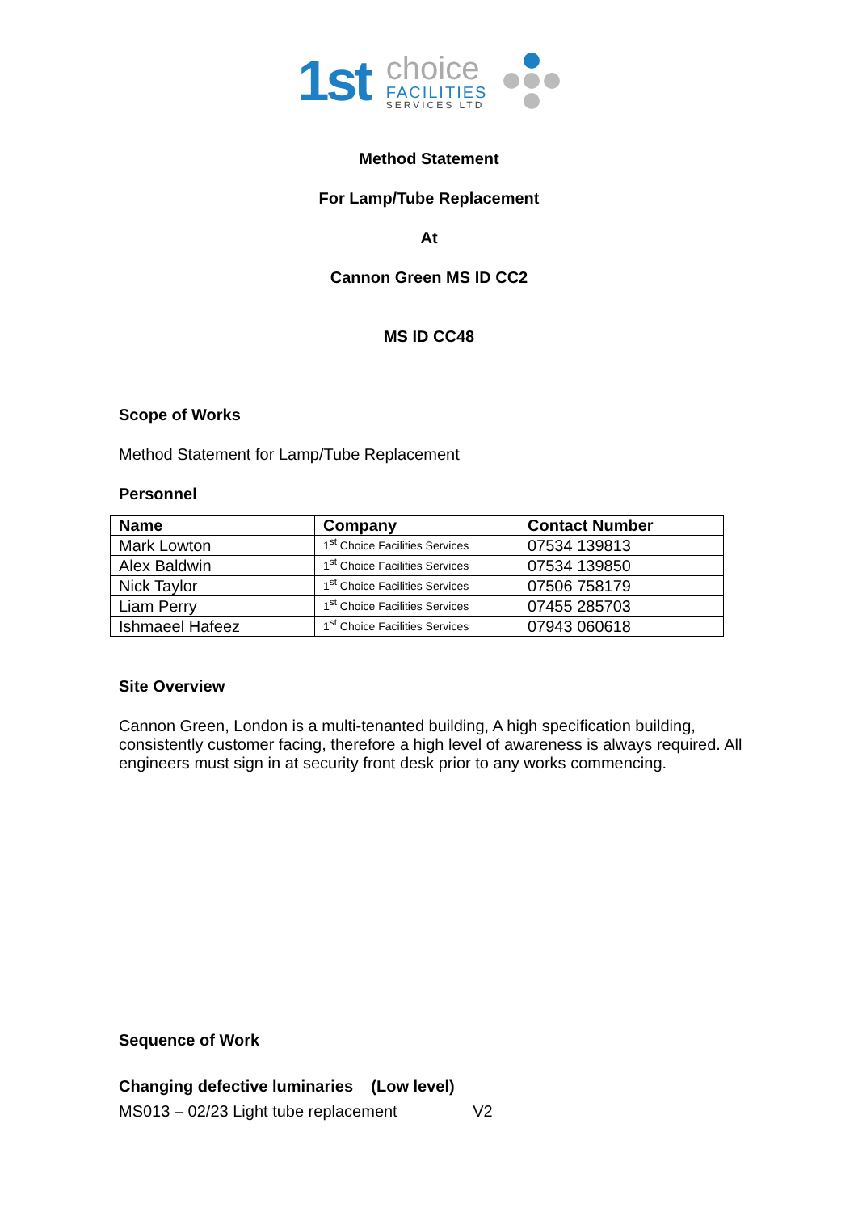1st
choice
FACILITIES
SERVICES LTD
Method Statement
For Lamp/Tube Replacement
At
Cannon Green MS ID CC2
MS ID CC48
Scope of Works
Method Statement for Lamp/Tube Replacement
Personnel
| Name | Company | Contact Number |
| --- | --- | --- |
| Mark Lowton | 1<sup>st</sup> Choice Facilities Services | 07534 139813 |
| Alex Baldwin | 1<sup>st</sup> Choice Facilities Services | 07534 139850 |
| Nick Taylor | 1<sup>st</sup> Choice Facilities Services | 07506 758179 |
| Liam Perry | 1<sup>st</sup> Choice Facilities Services | 07455 285703 |
| Ishmaeel Hafeez | 1<sup>st</sup> Choice Facilities Services | 07943 060618 |
Site Overview
Cannon Green, London is a multi-tenanted building, A high specification building, consistently customer facing, therefore a high level of awareness is always required. All engineers must sign in at security front desk prior to any works commencing.
Sequence of Work
Changing defective luminaries (Low level)
MS013 – 02/23 Light tube replacement V2